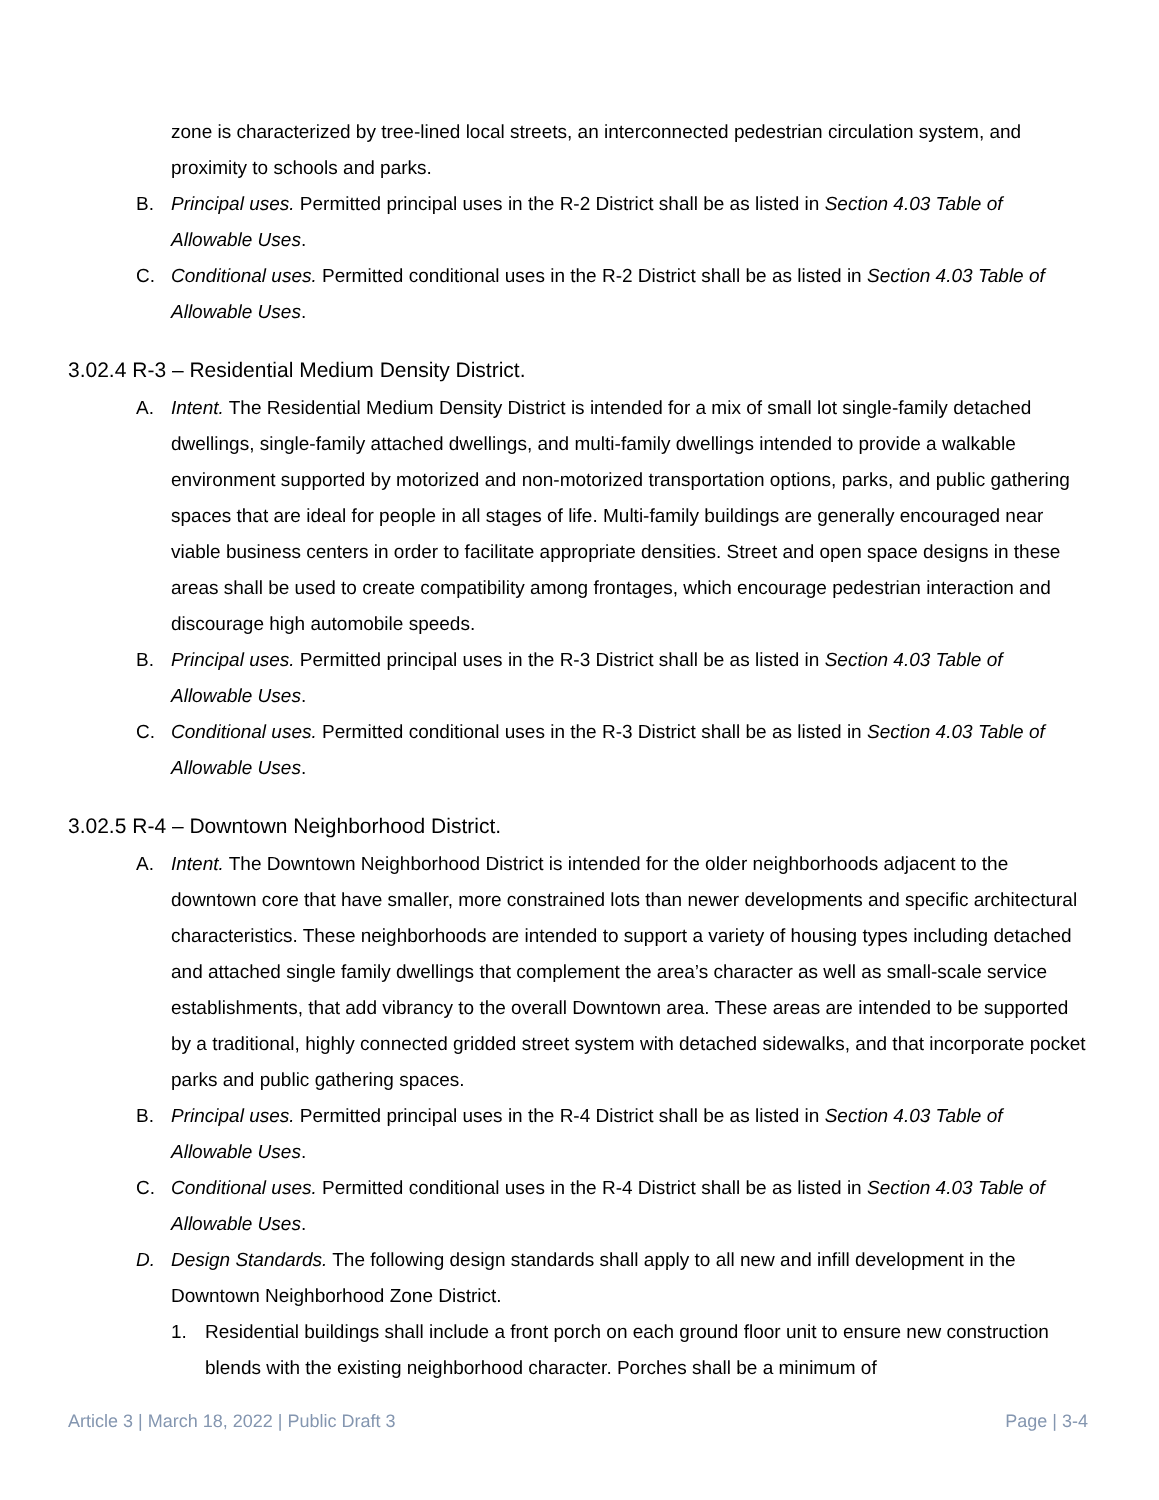zone is characterized by tree-lined local streets, an interconnected pedestrian circulation system, and proximity to schools and parks.
B. Principal uses. Permitted principal uses in the R-2 District shall be as listed in Section 4.03 Table of Allowable Uses.
C. Conditional uses. Permitted conditional uses in the R-2 District shall be as listed in Section 4.03 Table of Allowable Uses.
3.02.4 R-3 – Residential Medium Density District.
A. Intent. The Residential Medium Density District is intended for a mix of small lot single-family detached dwellings, single-family attached dwellings, and multi-family dwellings intended to provide a walkable environment supported by motorized and non-motorized transportation options, parks, and public gathering spaces that are ideal for people in all stages of life. Multi-family buildings are generally encouraged near viable business centers in order to facilitate appropriate densities. Street and open space designs in these areas shall be used to create compatibility among frontages, which encourage pedestrian interaction and discourage high automobile speeds.
B. Principal uses. Permitted principal uses in the R-3 District shall be as listed in Section 4.03 Table of Allowable Uses.
C. Conditional uses. Permitted conditional uses in the R-3 District shall be as listed in Section 4.03 Table of Allowable Uses.
3.02.5 R-4 – Downtown Neighborhood District.
A. Intent. The Downtown Neighborhood District is intended for the older neighborhoods adjacent to the downtown core that have smaller, more constrained lots than newer developments and specific architectural characteristics. These neighborhoods are intended to support a variety of housing types including detached and attached single family dwellings that complement the area’s character as well as small-scale service establishments, that add vibrancy to the overall Downtown area. These areas are intended to be supported by a traditional, highly connected gridded street system with detached sidewalks, and that incorporate pocket parks and public gathering spaces.
B. Principal uses. Permitted principal uses in the R-4 District shall be as listed in Section 4.03 Table of Allowable Uses.
C. Conditional uses. Permitted conditional uses in the R-4 District shall be as listed in Section 4.03 Table of Allowable Uses.
D. Design Standards. The following design standards shall apply to all new and infill development in the Downtown Neighborhood Zone District.
1. Residential buildings shall include a front porch on each ground floor unit to ensure new construction blends with the existing neighborhood character. Porches shall be a minimum of
Article 3 | March 18, 2022 | Public Draft 3 Page | 3-4